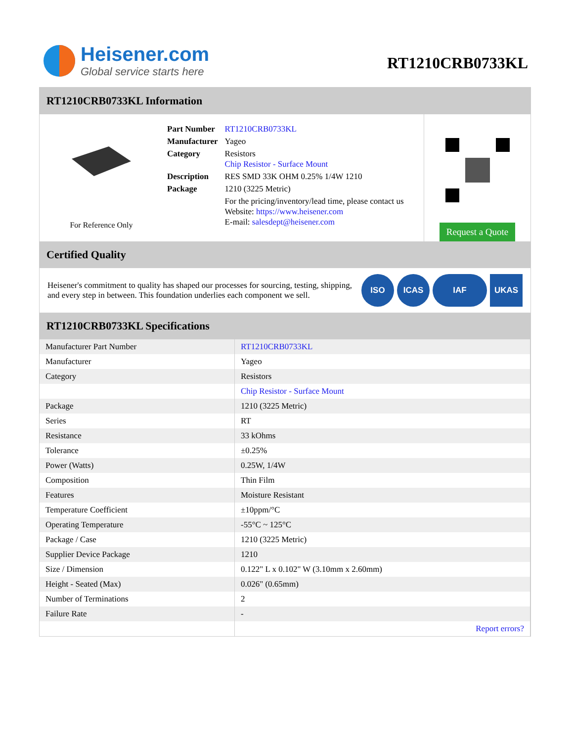Heisener.com
Global service starts here
RT1210CRB0733KL
RT1210CRB0733KL Information
For Reference Only
| Part Number | RT1210CRB0733KL |
| Manufacturer | Yageo |
| Category | Resistors Chip Resistor - Surface Mount |
| Description | RES SMD 33K OHM 0.25% 1/4W 1210 |
| Package | 1210 (3225 Metric) |
| | For the pricing/inventory/lead time, please contact us Website: https://www.heisener.com E-mail: salesdept@heisener.com |
Request a Quote
Certified Quality
Heisener's commitment to quality has shaped our processes for sourcing, testing, shipping, and every step in between. This foundation underlies each component we sell.
ISO ICAS IAF UKAS
RT1210CRB0733KL Specifications
| Manufacturer Part Number | RT1210CRB0733KL |
| Manufacturer | Yageo |
| Category | Resistors |
| | Chip Resistor - Surface Mount |
| Package | 1210 (3225 Metric) |
| Series | RT |
| Resistance | 33 kOhms |
| Tolerance | ±0.25% |
| Power (Watts) | 0.25W, 1/4W |
| Composition | Thin Film |
| Features | Moisture Resistant |
| Temperature Coefficient | ±10ppm/°C |
| Operating Temperature | -55°C ~ 125°C |
| Package / Case | 1210 (3225 Metric) |
| Supplier Device Package | 1210 |
| Size / Dimension | 0.122" L x 0.102" W (3.10mm x 2.60mm) |
| Height - Seated (Max) | 0.026" (0.65mm) |
| Number of Terminations | 2 |
| Failure Rate | - |
| | Report errors? |